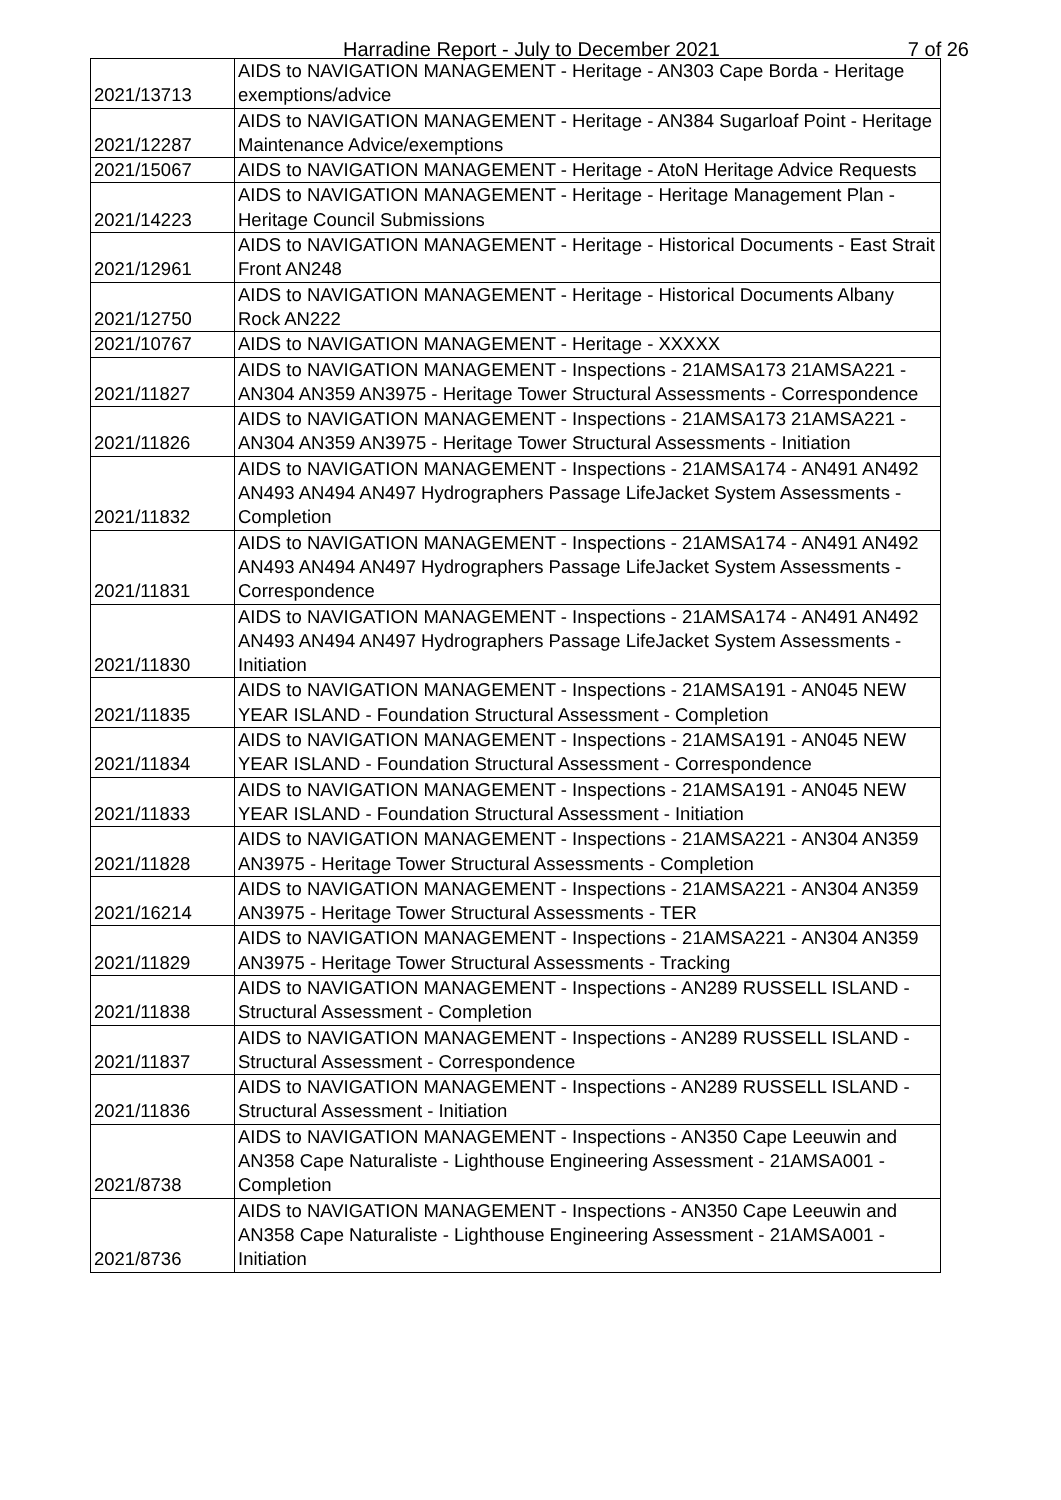Harradine Report - July to December 2021 7 of 26
| 2021/13713 | AIDS to NAVIGATION MANAGEMENT - Heritage - AN303 Cape Borda - Heritage exemptions/advice |
| 2021/12287 | AIDS to NAVIGATION MANAGEMENT - Heritage - AN384 Sugarloaf Point - Heritage Maintenance Advice/exemptions |
| 2021/15067 | AIDS to NAVIGATION MANAGEMENT - Heritage - AtoN Heritage Advice Requests |
| 2021/14223 | AIDS to NAVIGATION MANAGEMENT - Heritage - Heritage Management Plan - Heritage Council Submissions |
| 2021/12961 | AIDS to NAVIGATION MANAGEMENT - Heritage - Historical Documents - East Strait Front AN248 |
| 2021/12750 | AIDS to NAVIGATION MANAGEMENT - Heritage - Historical Documents Albany Rock AN222 |
| 2021/10767 | AIDS to NAVIGATION MANAGEMENT - Heritage - XXXXX |
| 2021/11827 | AIDS to NAVIGATION MANAGEMENT - Inspections - 21AMSA173 21AMSA221 - AN304 AN359 AN3975 - Heritage Tower Structural Assessments - Correspondence |
| 2021/11826 | AIDS to NAVIGATION MANAGEMENT - Inspections - 21AMSA173 21AMSA221 - AN304 AN359 AN3975 - Heritage Tower Structural Assessments - Initiation |
| 2021/11832 | AIDS to NAVIGATION MANAGEMENT - Inspections - 21AMSA174 - AN491 AN492 AN493 AN494 AN497 Hydrographers Passage LifeJacket System Assessments - Completion |
| 2021/11831 | AIDS to NAVIGATION MANAGEMENT - Inspections - 21AMSA174 - AN491 AN492 AN493 AN494 AN497 Hydrographers Passage LifeJacket System Assessments - Correspondence |
| 2021/11830 | AIDS to NAVIGATION MANAGEMENT - Inspections - 21AMSA174 - AN491 AN492 AN493 AN494 AN497 Hydrographers Passage LifeJacket System Assessments - Initiation |
| 2021/11835 | AIDS to NAVIGATION MANAGEMENT - Inspections - 21AMSA191 - AN045 NEW YEAR ISLAND - Foundation Structural Assessment - Completion |
| 2021/11834 | AIDS to NAVIGATION MANAGEMENT - Inspections - 21AMSA191 - AN045 NEW YEAR ISLAND - Foundation Structural Assessment - Correspondence |
| 2021/11833 | AIDS to NAVIGATION MANAGEMENT - Inspections - 21AMSA191 - AN045 NEW YEAR ISLAND - Foundation Structural Assessment - Initiation |
| 2021/11828 | AIDS to NAVIGATION MANAGEMENT - Inspections - 21AMSA221 - AN304 AN359 AN3975 - Heritage Tower Structural Assessments - Completion |
| 2021/16214 | AIDS to NAVIGATION MANAGEMENT - Inspections - 21AMSA221 - AN304 AN359 AN3975 - Heritage Tower Structural Assessments - TER |
| 2021/11829 | AIDS to NAVIGATION MANAGEMENT - Inspections - 21AMSA221 - AN304 AN359 AN3975 - Heritage Tower Structural Assessments - Tracking |
| 2021/11838 | AIDS to NAVIGATION MANAGEMENT - Inspections - AN289 RUSSELL ISLAND - Structural Assessment - Completion |
| 2021/11837 | AIDS to NAVIGATION MANAGEMENT - Inspections - AN289 RUSSELL ISLAND - Structural Assessment - Correspondence |
| 2021/11836 | AIDS to NAVIGATION MANAGEMENT - Inspections - AN289 RUSSELL ISLAND - Structural Assessment - Initiation |
| 2021/8738 | AIDS to NAVIGATION MANAGEMENT - Inspections - AN350 Cape Leeuwin and AN358 Cape Naturaliste - Lighthouse Engineering Assessment - 21AMSA001 - Completion |
| 2021/8736 | AIDS to NAVIGATION MANAGEMENT - Inspections - AN350 Cape Leeuwin and AN358 Cape Naturaliste - Lighthouse Engineering Assessment - 21AMSA001 - Initiation |